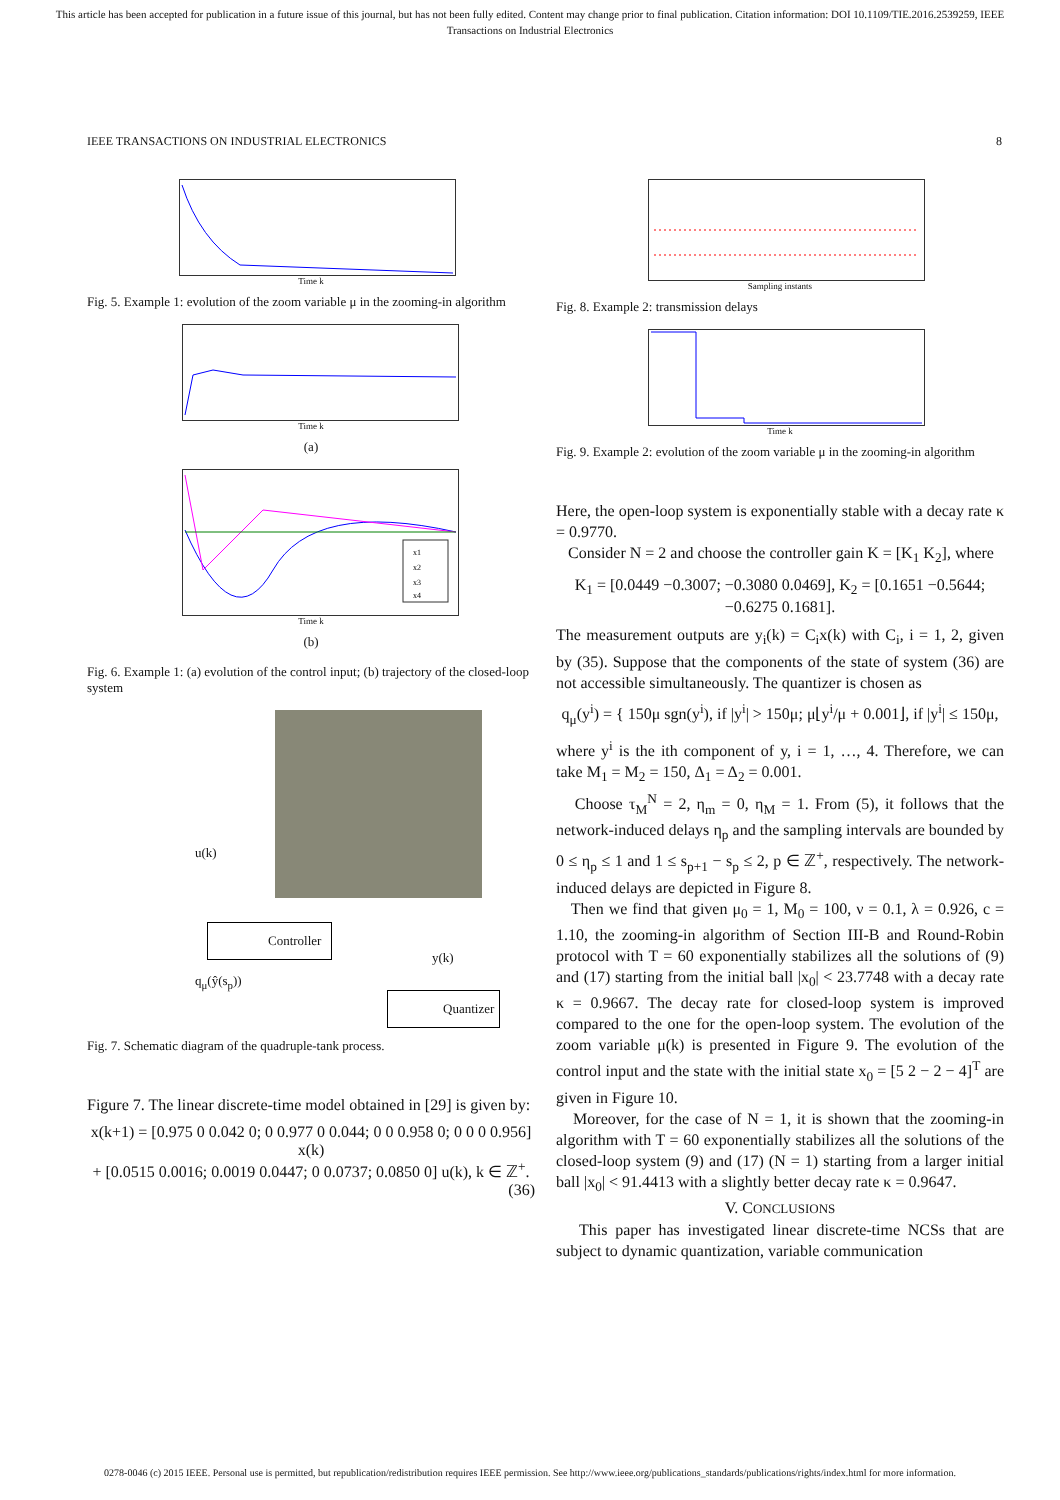This article has been accepted for publication in a future issue of this journal, but has not been fully edited. Content may change prior to final publication. Citation information: DOI 10.1109/TIE.2016.2539259, IEEE
Transactions on Industrial Electronics
IEEE TRANSACTIONS ON INDUSTRIAL ELECTRONICS 8
Time k
Fig. 5. Example 1: evolution of the zoom variable μ in the zooming-in algorithm
Time k
(a)
x1
x2
x3
x4
Time k
(b)
Fig. 6. Example 1: (a) evolution of the control input; (b) trajectory of the closed-loop system
u(k)
Controller
y(k)
q<sub>μ</sub>(ŷ(s<sub>p</sub>))
Quantizer
Fig. 7. Schematic diagram of the quadruple-tank process.
Figure 7. The linear discrete-time model obtained in [29] is given by:
x(k+1) = [0.975 0 0.042 0; 0 0.977 0 0.044; 0 0 0.958 0; 0 0 0 0.956] x(k)
+ [0.0515 0.0016; 0.0019 0.0447; 0 0.0737; 0.0850 0] u(k), k ∈ ℤ<sup>+</sup>. (36)
Sampling instants
Fig. 8. Example 2: transmission delays
Time k
Fig. 9. Example 2: evolution of the zoom variable μ in the zooming-in algorithm
Here, the open-loop system is exponentially stable with a decay rate κ = 0.9770.
Consider N = 2 and choose the controller gain K = [K<sub>1</sub> K<sub>2</sub>], where
K<sub>1</sub> = [0.0449 −0.3007; −0.3080 0.0469], K<sub>2</sub> = [0.1651 −0.5644; −0.6275 0.1681].
The measurement outputs are y<sub>i</sub>(k) = C<sub>i</sub>x(k) with C<sub>i</sub>, i = 1, 2, given by (35). Suppose that the components of the state of system (36) are not accessible simultaneously. The quantizer is chosen as
q<sub>μ</sub>(y<sup>i</sup>) = { 150μ sgn(y<sup>i</sup>), if |y<sup>i</sup>| > 150μ; μ⌊y<sup>i</sup>/μ + 0.001⌋, if |y<sup>i</sup>| ≤ 150μ,
where y<sup>i</sup> is the ith component of y, i = 1, …, 4. Therefore, we can take M<sub>1</sub> = M<sub>2</sub> = 150, Δ<sub>1</sub> = Δ<sub>2</sub> = 0.001.
Choose τ<sub>M</sub><sup>N</sup> = 2, η<sub>m</sub> = 0, η<sub>M</sub> = 1. From (5), it follows that the network-induced delays η<sub>p</sub> and the sampling intervals are bounded by 0 ≤ η<sub>p</sub> ≤ 1 and 1 ≤ s<sub>p+1</sub> − s<sub>p</sub> ≤ 2, p ∈ ℤ<sup>+</sup>, respectively. The network-induced delays are depicted in Figure 8.
Then we find that given μ<sub>0</sub> = 1, M<sub>0</sub> = 100, ν = 0.1, λ = 0.926, c = 1.10, the zooming-in algorithm of Section III-B and Round-Robin protocol with T = 60 exponentially stabilizes all the solutions of (9) and (17) starting from the initial ball |x<sub>0</sub>| < 23.7748 with a decay rate κ = 0.9667. The decay rate for closed-loop system is improved compared to the one for the open-loop system. The evolution of the zoom variable μ(k) is presented in Figure 9. The evolution of the control input and the state with the initial state x<sub>0</sub> = [5 2 − 2 − 4]<sup>T</sup> are given in Figure 10.
Moreover, for the case of N = 1, it is shown that the zooming-in algorithm with T = 60 exponentially stabilizes all the solutions of the closed-loop system (9) and (17) (N = 1) starting from a larger initial ball |x<sub>0</sub>| < 91.4413 with a slightly better decay rate κ = 0.9647.
V. CONCLUSIONS
This paper has investigated linear discrete-time NCSs that are subject to dynamic quantization, variable communication
0278-0046 (c) 2015 IEEE. Personal use is permitted, but republication/redistribution requires IEEE permission. See http://www.ieee.org/publications_standards/publications/rights/index.html for more information.